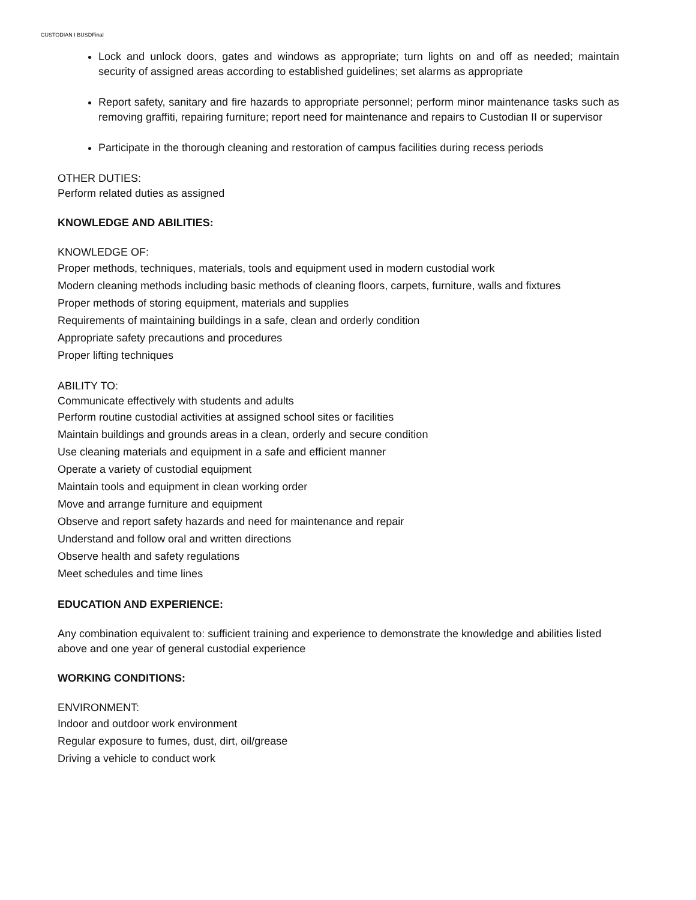CUSTODIAN I BUSDFinal
Lock and unlock doors, gates and windows as appropriate; turn lights on and off as needed; maintain security of assigned areas according to established guidelines; set alarms as appropriate
Report safety, sanitary and fire hazards to appropriate personnel; perform minor maintenance tasks such as removing graffiti, repairing furniture; report need for maintenance and repairs to Custodian II or supervisor
Participate in the thorough cleaning and restoration of campus facilities during recess periods
OTHER DUTIES:
Perform related duties as assigned
KNOWLEDGE AND ABILITIES:
KNOWLEDGE OF:
Proper methods, techniques, materials, tools and equipment used in modern custodial work
Modern cleaning methods including basic methods of cleaning floors, carpets, furniture, walls and fixtures
Proper methods of storing equipment, materials and supplies
Requirements of maintaining buildings in a safe, clean and orderly condition
Appropriate safety precautions and procedures
Proper lifting techniques
ABILITY TO:
Communicate effectively with students and adults
Perform routine custodial activities at assigned school sites or facilities
Maintain buildings and grounds areas in a clean, orderly and secure condition
Use cleaning materials and equipment in a safe and efficient manner
Operate a variety of custodial equipment
Maintain tools and equipment in clean working order
Move and arrange furniture and equipment
Observe and report safety hazards and need for maintenance and repair
Understand and follow oral and written directions
Observe health and safety regulations
Meet schedules and time lines
EDUCATION AND EXPERIENCE:
Any combination equivalent to: sufficient training and experience to demonstrate the knowledge and abilities listed above and one year of general custodial experience
WORKING CONDITIONS:
ENVIRONMENT:
Indoor and outdoor work environment
Regular exposure to fumes, dust, dirt, oil/grease
Driving a vehicle to conduct work